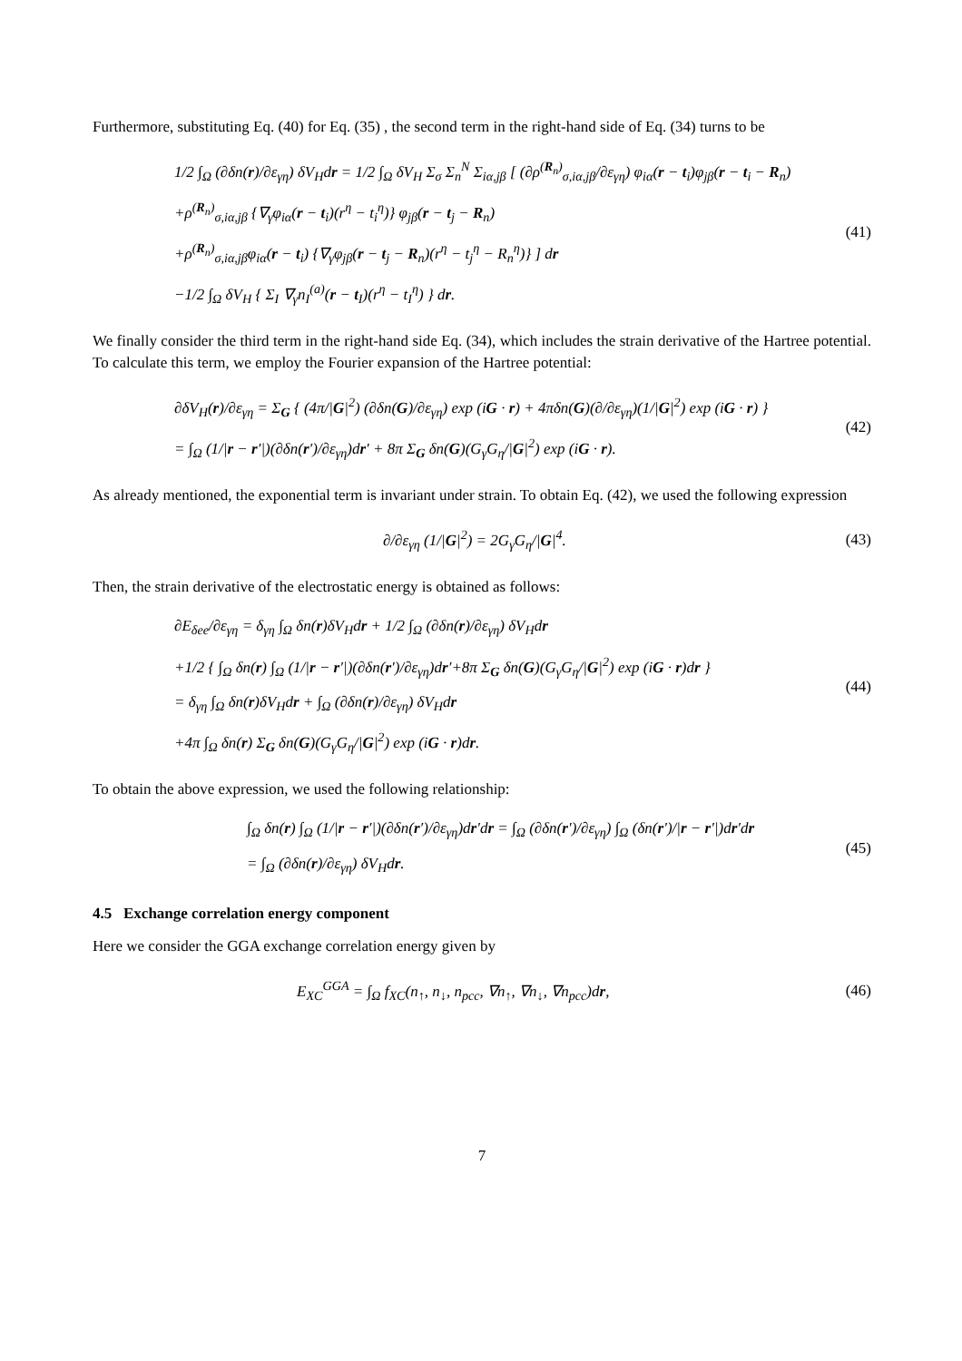Furthermore, substituting Eq. (40) for Eq. (35) , the second term in the right-hand side of Eq. (34) turns to be
1/2 ∫<sub>Ω</sub> (∂δn(r)/∂ε<sub>γη</sub>) δV<sub>H</sub>dr = 1/2 ∫<sub>Ω</sub> δV<sub>H</sub> Σ<sub>σ</sub> Σ<sub>n</sub><sup>N</sup> Σ<sub>iα,jβ</sub> [ (∂ρ<sup>(R<sub>n</sub>)</sup><sub>σ,iα,jβ</sub>/∂ε<sub>γη</sub>) φ<sub>iα</sub>(r − t<sub>i</sub>)φ<sub>jβ</sub>(r − t<sub>i</sub> − R<sub>n</sub>)
+ρ<sup>(R<sub>n</sub>)</sup><sub>σ,iα,jβ</sub> {∇<sub>γ</sub>φ<sub>iα</sub>(r − t<sub>i</sub>)(r<sup>η</sup> − t<sub>i</sub><sup>η</sup>)} φ<sub>jβ</sub>(r − t<sub>j</sub> − R<sub>n</sub>)
+ρ<sup>(R<sub>n</sub>)</sup><sub>σ,iα,jβ</sub>φ<sub>iα</sub>(r − t<sub>i</sub>) {∇<sub>γ</sub>φ<sub>jβ</sub>(r − t<sub>j</sub> − R<sub>n</sub>)(r<sup>η</sup> − t<sub>j</sub><sup>η</sup> − R<sub>n</sub><sup>η</sup>)} ] dr
−1/2 ∫<sub>Ω</sub> δV<sub>H</sub> { Σ<sub>I</sub> ∇<sub>γ</sub>n<sub>I</sub><sup>(a)</sup>(r − t<sub>I</sub>)(r<sup>η</sup> − t<sub>I</sub><sup>η</sup>) } dr.
(41)
We finally consider the third term in the right-hand side Eq. (34), which includes the strain derivative of the Hartree potential. To calculate this term, we employ the Fourier expansion of the Hartree potential:
∂δV<sub>H</sub>(r)/∂ε<sub>γη</sub> = Σ<sub>G</sub> { (4π/|G|<sup>2</sup>) (∂δn(G)/∂ε<sub>γη</sub>) exp (iG · r) + 4πδn(G)(∂/∂ε<sub>γη</sub>)(1/|G|<sup>2</sup>) exp (iG · r) }
= ∫<sub>Ω</sub> (1/|r − r′|)(∂δn(r′)/∂ε<sub>γη</sub>)dr′ + 8π Σ<sub>G</sub> δn(G)(G<sub>γ</sub>G<sub>η</sub>/|G|<sup>2</sup>) exp (iG · r).
(42)
As already mentioned, the exponential term is invariant under strain. To obtain Eq. (42), we used the following expression
∂/∂ε<sub>γη</sub> (1/|G|<sup>2</sup>) = 2G<sub>γ</sub>G<sub>η</sub>/|G|<sup>4</sup>.
(43)
Then, the strain derivative of the electrostatic energy is obtained as follows:
∂E<sub>δee</sub>/∂ε<sub>γη</sub> = δ<sub>γη</sub> ∫<sub>Ω</sub> δn(r)δV<sub>H</sub>dr + 1/2 ∫<sub>Ω</sub> (∂δn(r)/∂ε<sub>γη</sub>) δV<sub>H</sub>dr
+1/2 { ∫<sub>Ω</sub> δn(r) ∫<sub>Ω</sub> (1/|r − r′|)(∂δn(r′)/∂ε<sub>γη</sub>)dr′+8π Σ<sub>G</sub> δn(G)(G<sub>γ</sub>G<sub>η</sub>/|G|<sup>2</sup>) exp (iG · r)dr }
= δ<sub>γη</sub> ∫<sub>Ω</sub> δn(r)δV<sub>H</sub>dr + ∫<sub>Ω</sub> (∂δn(r)/∂ε<sub>γη</sub>) δV<sub>H</sub>dr
+4π ∫<sub>Ω</sub> δn(r) Σ<sub>G</sub> δn(G)(G<sub>γ</sub>G<sub>η</sub>/|G|<sup>2</sup>) exp (iG · r)dr.
(44)
To obtain the above expression, we used the following relationship:
∫<sub>Ω</sub> δn(r) ∫<sub>Ω</sub> (1/|r − r′|)(∂δn(r′)/∂ε<sub>γη</sub>)dr′dr = ∫<sub>Ω</sub> (∂δn(r′)/∂ε<sub>γη</sub>) ∫<sub>Ω</sub> (δn(r′)/|r − r′|)dr′dr
= ∫<sub>Ω</sub> (∂δn(r)/∂ε<sub>γη</sub>) δV<sub>H</sub>dr.
(45)
4.5 Exchange correlation energy component
Here we consider the GGA exchange correlation energy given by
E<sub>XC</sub><sup>GGA</sup> = ∫<sub>Ω</sub> f<sub>XC</sub>(n<sub>↑</sub>, n<sub>↓</sub>, n<sub>pcc</sub>, ∇n<sub>↑</sub>, ∇n<sub>↓</sub>, ∇n<sub>pcc</sub>)dr,
(46)
7